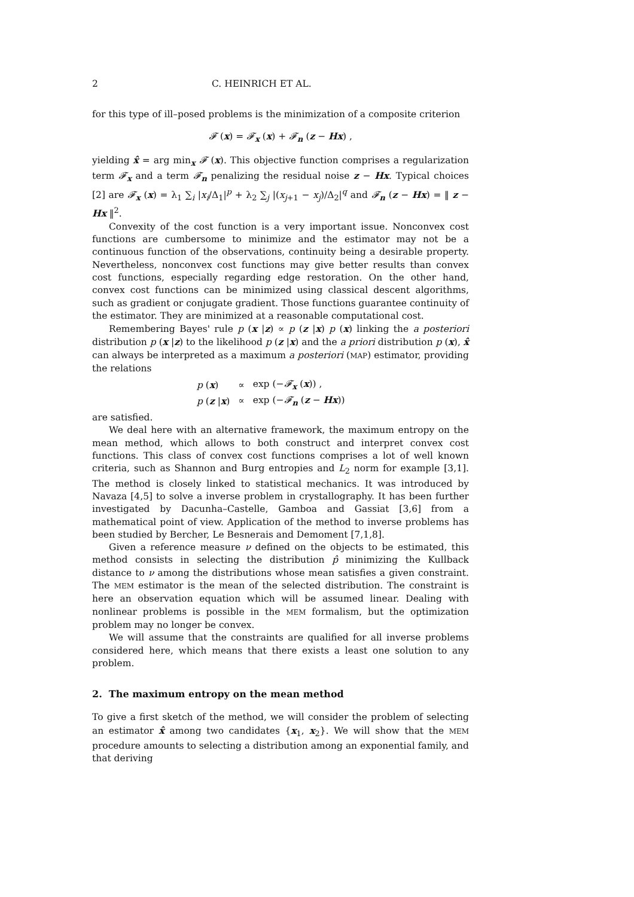2 C. HEINRICH ET AL.
for this type of ill–posed problems is the minimization of a composite criterion
𝓕 (x) = 𝓕<sub>x</sub> (x) + 𝓕<sub>n</sub> (z − Hx) ,
yielding x̂ = arg min<sub>x</sub> 𝓕 (x). This objective function comprises a regularization term 𝓕<sub>x</sub> and a term 𝓕<sub>n</sub> penalizing the residual noise z − Hx. Typical choices [2] are 𝓕<sub>x</sub> (x) = λ<sub>1</sub> ∑<sub>i</sub> |x<sub>i</sub>/Δ<sub>1</sub>|<sup>p</sup> + λ<sub>2</sub> ∑<sub>j</sub> |(x<sub>j+1</sub> − x<sub>j</sub>)/Δ<sub>2</sub>|<sup>q</sup> and 𝓕<sub>n</sub> (z − Hx) = ‖ z − Hx ‖<sup>2</sup>.
Convexity of the cost function is a very important issue. Nonconvex cost functions are cumbersome to minimize and the estimator may not be a continuous function of the observations, continuity being a desirable property. Nevertheless, nonconvex cost functions may give better results than convex cost functions, especially regarding edge restoration. On the other hand, convex cost functions can be minimized using classical descent algorithms, such as gradient or conjugate gradient. Those functions guarantee continuity of the estimator. They are minimized at a reasonable computational cost.
Remembering Bayes' rule p (x |z) ∝ p (z |x) p (x) linking the a posteriori distribution p (x |z) to the likelihood p (z |x) and the a priori distribution p (x), x̂ can always be interpreted as a maximum a posteriori (MAP) estimator, providing the relations
| p ( x ) | ∝ | exp (− 𝓕<sub>x</sub> ( x )) , |
| p ( z / x ) | ∝ | exp (− 𝓕<sub>n</sub> ( z − Hx )) |
are satisfied.
We deal here with an alternative framework, the maximum entropy on the mean method, which allows to both construct and interpret convex cost functions. This class of convex cost functions comprises a lot of well known criteria, such as Shannon and Burg entropies and L<sub>2</sub> norm for example [3,1]. The method is closely linked to statistical mechanics. It was introduced by Navaza [4,5] to solve a inverse problem in crystallography. It has been further investigated by Dacunha–Castelle, Gamboa and Gassiat [3,6] from a mathematical point of view. Application of the method to inverse problems has been studied by Bercher, Le Besnerais and Demoment [7,1,8].
Given a reference measure ν defined on the objects to be estimated, this method consists in selecting the distribution p̂ minimizing the Kullback distance to ν among the distributions whose mean satisfies a given constraint. The MEM estimator is the mean of the selected distribution. The constraint is here an observation equation which will be assumed linear. Dealing with nonlinear problems is possible in the MEM formalism, but the optimization problem may no longer be convex.
We will assume that the constraints are qualified for all inverse problems considered here, which means that there exists a least one solution to any problem.
2. The maximum entropy on the mean method
To give a first sketch of the method, we will consider the problem of selecting an estimator x̂ among two candidates {x<sub>1</sub>, x<sub>2</sub>}. We will show that the MEM procedure amounts to selecting a distribution among an exponential family, and that deriving